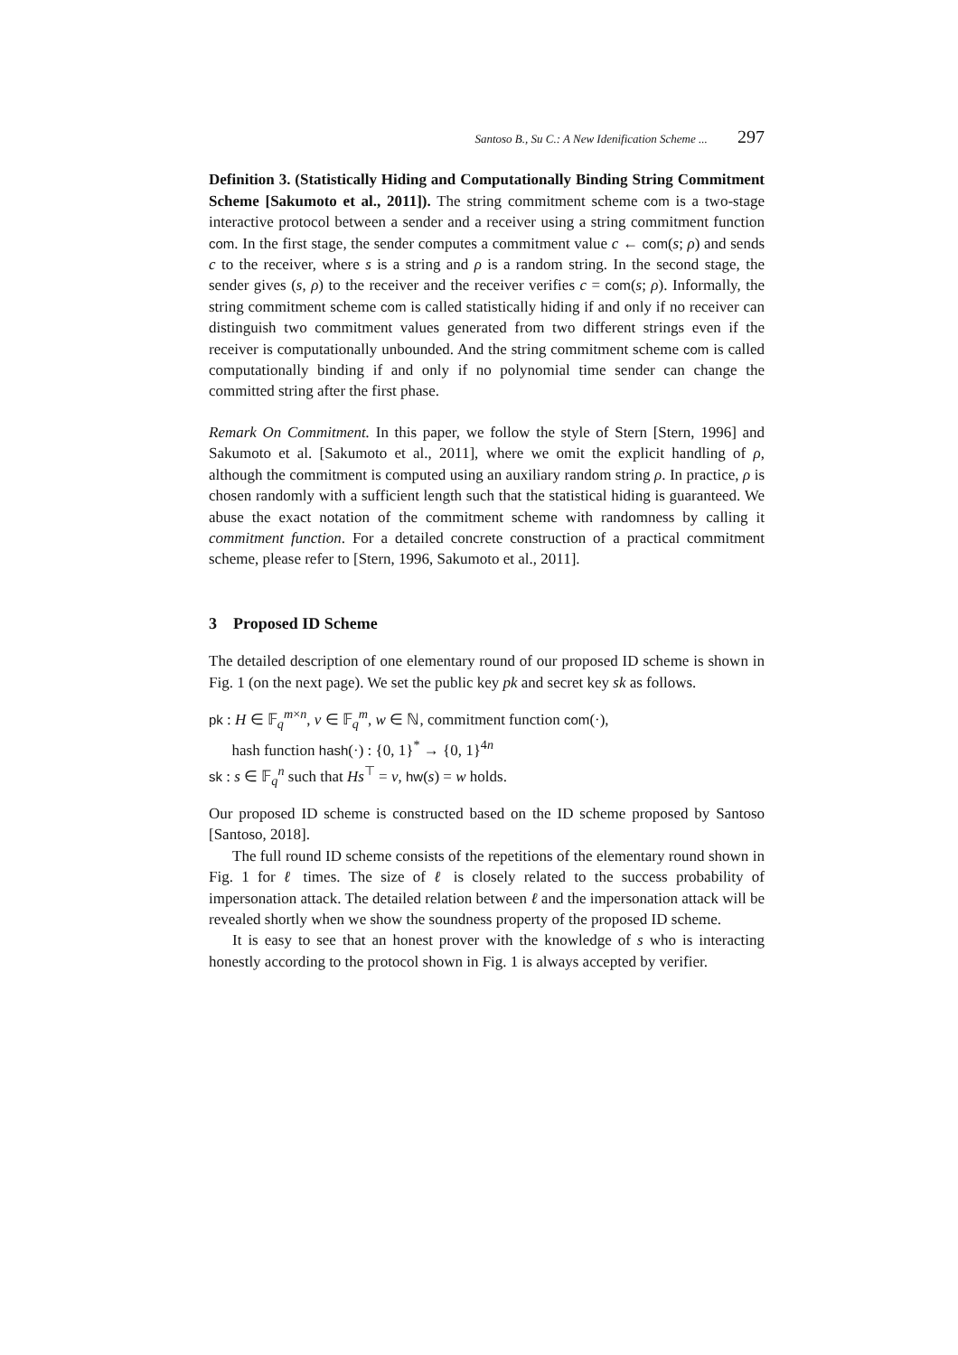Santoso B., Su C.: A New Idenification Scheme ... 297
Definition 3. (Statistically Hiding and Computationally Binding String Commitment Scheme [Sakumoto et al., 2011]). The string commitment scheme com is a two-stage interactive protocol between a sender and a receiver using a string commitment function com. In the first stage, the sender computes a commitment value c ← com(s; ρ) and sends c to the receiver, where s is a string and ρ is a random string. In the second stage, the sender gives (s, ρ) to the receiver and the receiver verifies c = com(s; ρ). Informally, the string commitment scheme com is called statistically hiding if and only if no receiver can distinguish two commitment values generated from two different strings even if the receiver is computationally unbounded. And the string commitment scheme com is called computationally binding if and only if no polynomial time sender can change the committed string after the first phase.
Remark On Commitment. In this paper, we follow the style of Stern [Stern, 1996] and Sakumoto et al. [Sakumoto et al., 2011], where we omit the explicit handling of ρ, although the commitment is computed using an auxiliary random string ρ. In practice, ρ is chosen randomly with a sufficient length such that the statistical hiding is guaranteed. We abuse the exact notation of the commitment scheme with randomness by calling it commitment function. For a detailed concrete construction of a practical commitment scheme, please refer to [Stern, 1996, Sakumoto et al., 2011].
3 Proposed ID Scheme
The detailed description of one elementary round of our proposed ID scheme is shown in Fig. 1 (on the next page). We set the public key pk and secret key sk as follows.
pk : H ∈ 𝔽<sub>q</sub><sup>m×n</sup>, v ∈ 𝔽<sub>q</sub><sup>m</sup>, w ∈ ℕ, commitment function com(·),
hash function hash(·) : {0, 1}<sup>*</sup> → {0, 1}<sup>4n</sup>
sk : s ∈ 𝔽<sub>q</sub><sup>n</sup> such that Hs<sup>⊤</sup> = v, hw(s) = w holds.
Our proposed ID scheme is constructed based on the ID scheme proposed by Santoso [Santoso, 2018].
The full round ID scheme consists of the repetitions of the elementary round shown in Fig. 1 for ℓ times. The size of ℓ is closely related to the success probability of impersonation attack. The detailed relation between ℓ and the impersonation attack will be revealed shortly when we show the soundness property of the proposed ID scheme.
It is easy to see that an honest prover with the knowledge of s who is interacting honestly according to the protocol shown in Fig. 1 is always accepted by verifier.